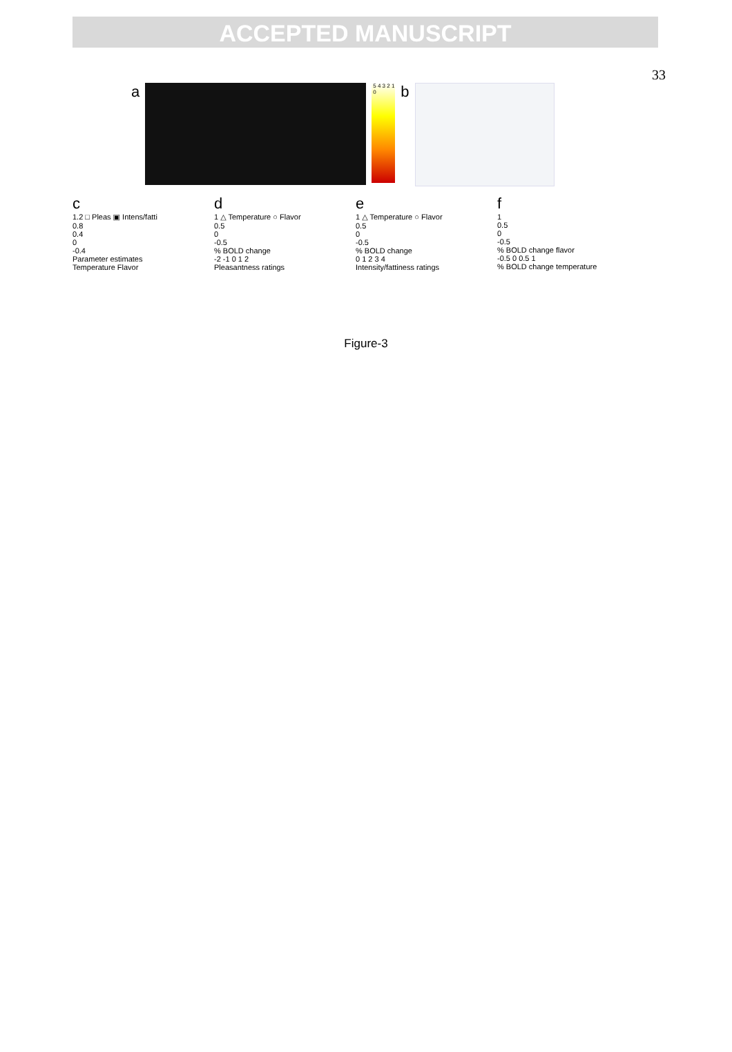ACCEPTED MANUSCRIPT
33
a
5 4 3 2 1 0
b
c
1.2 □ Pleas ▣ Intens/fatti
0.8
0.4
0
-0.4
Parameter estimates
Temperature Flavor
d
1 △ Temperature ○ Flavor
0.5
0
-0.5
% BOLD change
-2 -1 0 1 2
Pleasantness ratings
e
1 △ Temperature ○ Flavor
0.5
0
-0.5
% BOLD change
0 1 2 3 4
Intensity/fattiness ratings
f
1
0.5
0
-0.5
% BOLD change flavor
-0.5 0 0.5 1
% BOLD change temperature
Figure-3